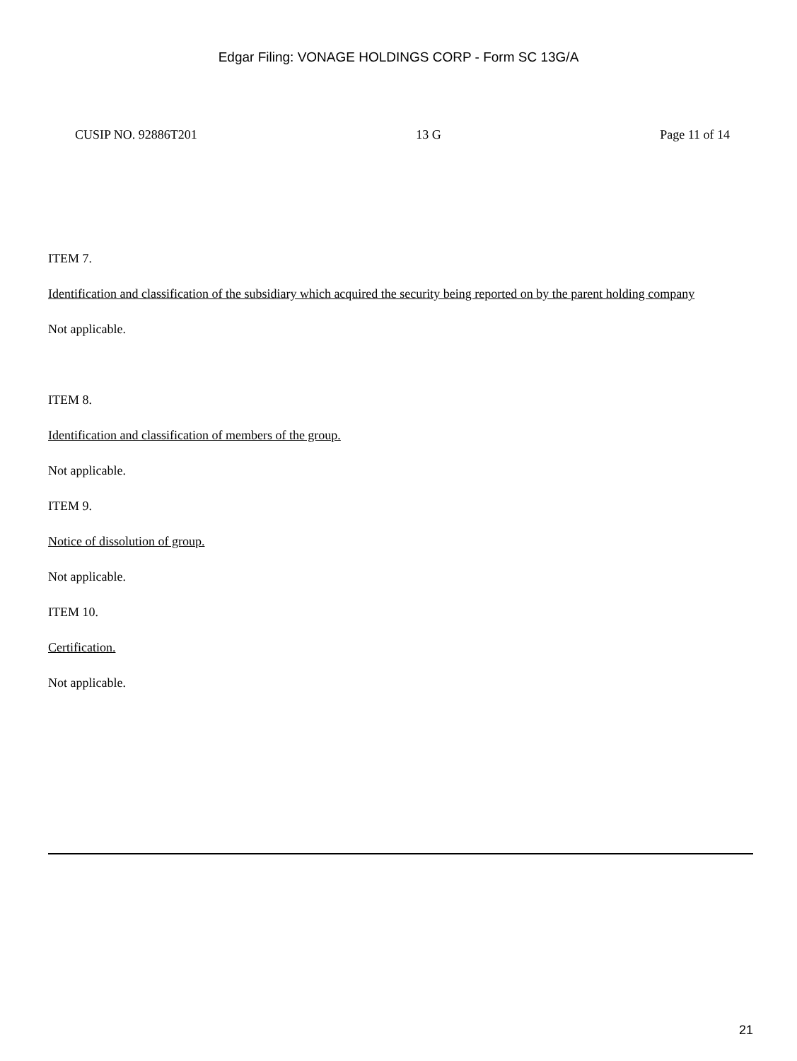Edgar Filing: VONAGE HOLDINGS CORP - Form SC 13G/A
CUSIP NO. 92886T201 13 G Page 11 of 14
ITEM 7.
Identification and classification of the subsidiary which acquired the security being reported on by the parent holding company
Not applicable.
ITEM 8.
Identification and classification of members of the group.
Not applicable.
ITEM 9.
Notice of dissolution of group.
Not applicable.
ITEM 10.
Certification.
Not applicable.
21